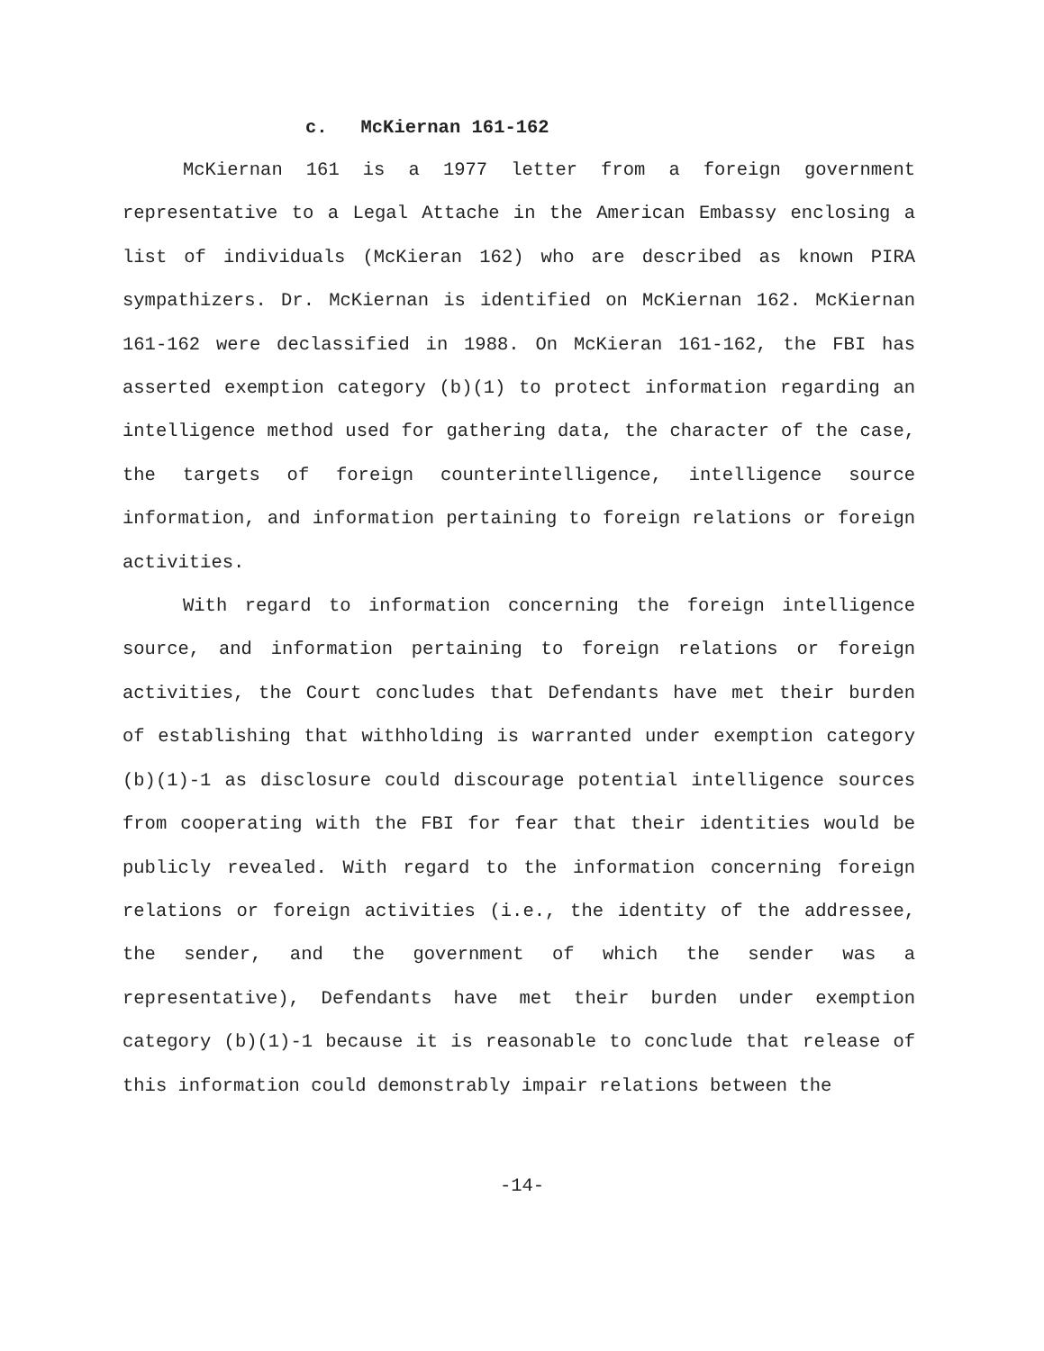c. McKiernan 161-162
McKiernan 161 is a 1977 letter from a foreign government representative to a Legal Attache in the American Embassy enclosing a list of individuals (McKieran 162) who are described as known PIRA sympathizers. Dr. McKiernan is identified on McKiernan 162. McKiernan 161-162 were declassified in 1988. On McKieran 161-162, the FBI has asserted exemption category (b)(1) to protect information regarding an intelligence method used for gathering data, the character of the case, the targets of foreign counterintelligence, intelligence source information, and information pertaining to foreign relations or foreign activities.
With regard to information concerning the foreign intelligence source, and information pertaining to foreign relations or foreign activities, the Court concludes that Defendants have met their burden of establishing that withholding is warranted under exemption category (b)(1)-1 as disclosure could discourage potential intelligence sources from cooperating with the FBI for fear that their identities would be publicly revealed. With regard to the information concerning foreign relations or foreign activities (i.e., the identity of the addressee, the sender, and the government of which the sender was a representative), Defendants have met their burden under exemption category (b)(1)-1 because it is reasonable to conclude that release of this information could demonstrably impair relations between the
-14-